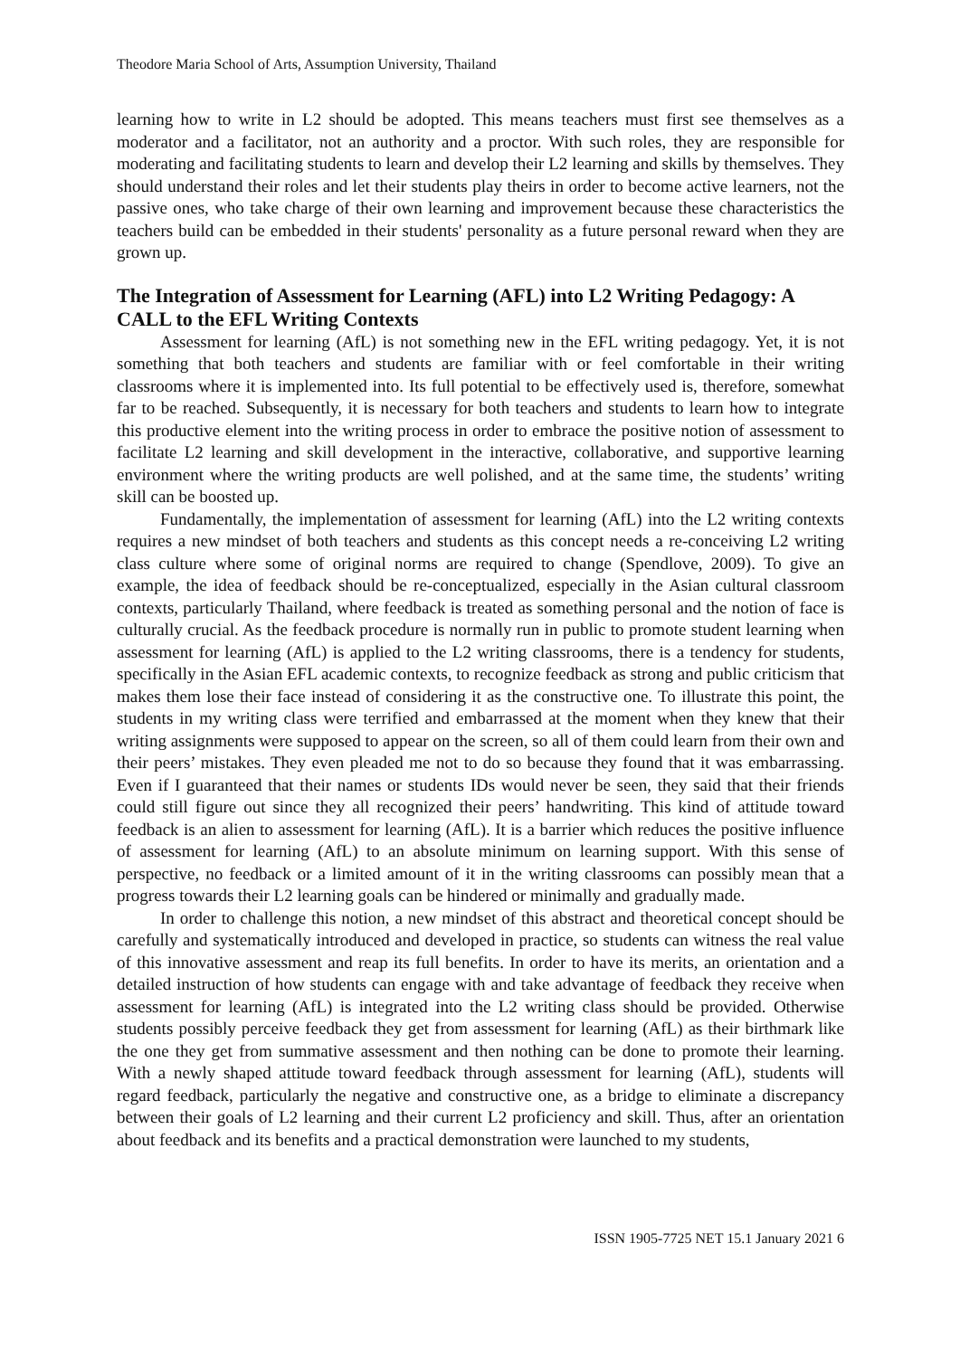Theodore Maria School of Arts, Assumption University, Thailand
learning how to write in L2 should be adopted. This means teachers must first see themselves as a moderator and a facilitator, not an authority and a proctor. With such roles, they are responsible for moderating and facilitating students to learn and develop their L2 learning and skills by themselves. They should understand their roles and let their students play theirs in order to become active learners, not the passive ones, who take charge of their own learning and improvement because these characteristics the teachers build can be embedded in their students' personality as a future personal reward when they are grown up.
The Integration of Assessment for Learning (AFL) into L2 Writing Pedagogy: A CALL to the EFL Writing Contexts
Assessment for learning (AfL) is not something new in the EFL writing pedagogy. Yet, it is not something that both teachers and students are familiar with or feel comfortable in their writing classrooms where it is implemented into. Its full potential to be effectively used is, therefore, somewhat far to be reached. Subsequently, it is necessary for both teachers and students to learn how to integrate this productive element into the writing process in order to embrace the positive notion of assessment to facilitate L2 learning and skill development in the interactive, collaborative, and supportive learning environment where the writing products are well polished, and at the same time, the students’ writing skill can be boosted up.
Fundamentally, the implementation of assessment for learning (AfL) into the L2 writing contexts requires a new mindset of both teachers and students as this concept needs a re-conceiving L2 writing class culture where some of original norms are required to change (Spendlove, 2009). To give an example, the idea of feedback should be re-conceptualized, especially in the Asian cultural classroom contexts, particularly Thailand, where feedback is treated as something personal and the notion of face is culturally crucial. As the feedback procedure is normally run in public to promote student learning when assessment for learning (AfL) is applied to the L2 writing classrooms, there is a tendency for students, specifically in the Asian EFL academic contexts, to recognize feedback as strong and public criticism that makes them lose their face instead of considering it as the constructive one. To illustrate this point, the students in my writing class were terrified and embarrassed at the moment when they knew that their writing assignments were supposed to appear on the screen, so all of them could learn from their own and their peers’ mistakes. They even pleaded me not to do so because they found that it was embarrassing. Even if I guaranteed that their names or students IDs would never be seen, they said that their friends could still figure out since they all recognized their peers’ handwriting. This kind of attitude toward feedback is an alien to assessment for learning (AfL). It is a barrier which reduces the positive influence of assessment for learning (AfL) to an absolute minimum on learning support. With this sense of perspective, no feedback or a limited amount of it in the writing classrooms can possibly mean that a progress towards their L2 learning goals can be hindered or minimally and gradually made.
In order to challenge this notion, a new mindset of this abstract and theoretical concept should be carefully and systematically introduced and developed in practice, so students can witness the real value of this innovative assessment and reap its full benefits. In order to have its merits, an orientation and a detailed instruction of how students can engage with and take advantage of feedback they receive when assessment for learning (AfL) is integrated into the L2 writing class should be provided. Otherwise students possibly perceive feedback they get from assessment for learning (AfL) as their birthmark like the one they get from summative assessment and then nothing can be done to promote their learning. With a newly shaped attitude toward feedback through assessment for learning (AfL), students will regard feedback, particularly the negative and constructive one, as a bridge to eliminate a discrepancy between their goals of L2 learning and their current L2 proficiency and skill. Thus, after an orientation about feedback and its benefits and a practical demonstration were launched to my students,
ISSN 1905-7725 NET 15.1 January 2021 6